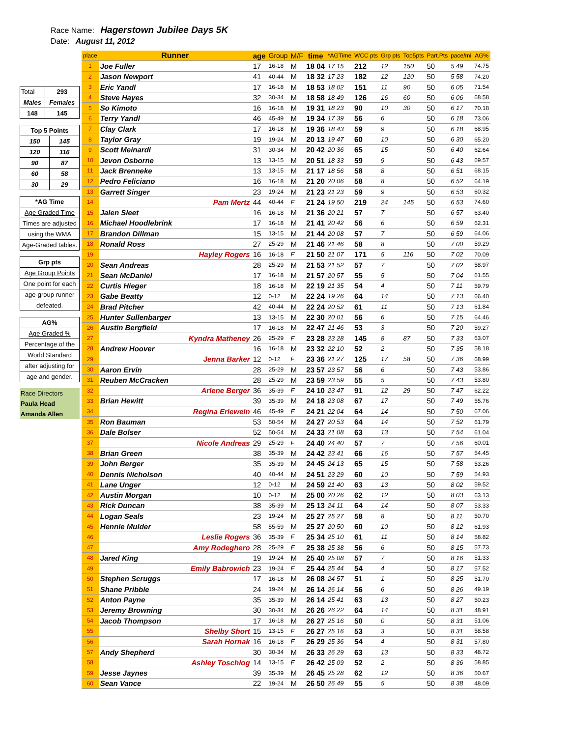Race Name: Hagerstown Jubilee Days 5K
Date: August 11, 2012
| Total | 293 |
| Males | Females |
| 148 | 145 |
| Top 5 Points | |
| 150 | 145 |
| 120 | 116 |
| 90 | 87 |
| 60 | 58 |
| 30 | 29 |
| *AG Time |
| Age Graded Time |
| Times are adjusted |
| using the WMA |
| Age-Graded tables. |
| Grp pts |
| Age Group Points |
| One point for each |
| age-group runner |
| defeated. |
| AG% |
| Age Graded % |
| Percentage of the |
| World Standard |
| after adjusting for |
| age and gender. |
| Race Directors |
| Paula Head |
| Amanda Allen |
| place | Runner | age | Group | M/F | time | *AGTime | WCC pts | Grp pts | Top5pts | Part.Pts | pace/mi | AG% |
| --- | --- | --- | --- | --- | --- | --- | --- | --- | --- | --- | --- | --- |
| 1 | Joe Fuller | 17 | 16-18 | M | 18 04 | 17 15 | 212 | 12 | 150 | 50 | 5 49 | 74.75 |
| 2 | Jason Newport | 41 | 40-44 | M | 18 32 | 17 23 | 182 | 12 | 120 | 50 | 5 58 | 74.20 |
| 3 | Eric Yandl | 17 | 16-18 | M | 18 53 | 18 02 | 151 | 11 | 90 | 50 | 6 05 | 71.54 |
| 4 | Steve Hayes | 32 | 30-34 | M | 18 58 | 18 49 | 126 | 16 | 60 | 50 | 6 06 | 68.58 |
| 5 | So Kimoto | 16 | 16-18 | M | 19 31 | 18 23 | 90 | 10 | 30 | 50 | 6 17 | 70.18 |
| 6 | Terry Yandl | 46 | 45-49 | M | 19 34 | 17 39 | 56 | 6 | | 50 | 6 18 | 73.06 |
| 7 | Clay Clark | 17 | 16-18 | M | 19 36 | 18 43 | 59 | 9 | | 50 | 6 18 | 68.95 |
| 8 | Taylor Gray | 19 | 19-24 | M | 20 13 | 19 47 | 60 | 10 | | 50 | 6 30 | 65.20 |
| 9 | Scott Meinardi | 31 | 30-34 | M | 20 42 | 20 36 | 65 | 15 | | 50 | 6 40 | 62.64 |
| 10 | Jevon Osborne | 13 | 13-15 | M | 20 51 | 18 33 | 59 | 9 | | 50 | 6 43 | 69.57 |
| 11 | Jack Brenneke | 13 | 13-15 | M | 21 17 | 18 56 | 58 | 8 | | 50 | 6 51 | 68.15 |
| 12 | Pedro Feliciano | 16 | 16-18 | M | 21 20 | 20 06 | 58 | 8 | | 50 | 6 52 | 64.19 |
| 13 | Garrett Singer | 23 | 19-24 | M | 21 23 | 21 23 | 59 | 9 | | 50 | 6 53 | 60.32 |
| 14 | Pam Mertz | 44 | 40-44 | F | 21 24 | 19 50 | 219 | 24 | 145 | 50 | 6 53 | 74.60 |
| 15 | Jalen Sleet | 16 | 16-18 | M | 21 36 | 20 21 | 57 | 7 | | 50 | 6 57 | 63.40 |
| 16 | Michael Hoodlebrink | 17 | 16-18 | M | 21 41 | 20 42 | 56 | 6 | | 50 | 6 59 | 62.31 |
| 17 | Brandon Dillman | 15 | 13-15 | M | 21 44 | 20 08 | 57 | 7 | | 50 | 6 59 | 64.06 |
| 18 | Ronald Ross | 27 | 25-29 | M | 21 46 | 21 46 | 58 | 8 | | 50 | 7 00 | 59.29 |
| 19 | Hayley Rogers | 16 | 16-18 | F | 21 50 | 21 07 | 171 | 5 | 116 | 50 | 7 02 | 70.09 |
| 20 | Sean Andreas | 28 | 25-29 | M | 21 53 | 21 52 | 57 | 7 | | 50 | 7 02 | 58.97 |
| 21 | Sean McDaniel | 17 | 16-18 | M | 21 57 | 20 57 | 55 | 5 | | 50 | 7 04 | 61.55 |
| 22 | Curtis Hieger | 18 | 16-18 | M | 22 19 | 21 35 | 54 | 4 | | 50 | 7 11 | 59.79 |
| 23 | Gabe Beatty | 12 | 0-12 | M | 22 24 | 19 26 | 64 | 14 | | 50 | 7 13 | 66.40 |
| 24 | Brad Pitcher | 42 | 40-44 | M | 22 24 | 20 52 | 61 | 11 | | 50 | 7 13 | 61.84 |
| 25 | Hunter Sullenbarger | 13 | 13-15 | M | 22 30 | 20 01 | 56 | 6 | | 50 | 7 15 | 64.46 |
| 26 | Austin Bergfield | 17 | 16-18 | M | 22 47 | 21 46 | 53 | 3 | | 50 | 7 20 | 59.27 |
| 27 | Kyndra Matheney | 26 | 25-29 | F | 23 28 | 23 28 | 145 | 8 | 87 | 50 | 7 33 | 63.07 |
| 28 | Andrew Hoover | 16 | 16-18 | M | 23 32 | 22 10 | 52 | 2 | | 50 | 7 35 | 58.18 |
| 29 | Jenna Barker | 12 | 0-12 | F | 23 36 | 21 27 | 125 | 17 | 58 | 50 | 7 36 | 68.99 |
| 30 | Aaron Ervin | 28 | 25-29 | M | 23 57 | 23 57 | 56 | 6 | | 50 | 7 43 | 53.86 |
| 31 | Reuben McCracken | 28 | 25-29 | M | 23 59 | 23 59 | 55 | 5 | | 50 | 7 43 | 53.80 |
| 32 | Arlene Berger | 36 | 35-39 | F | 24 10 | 23 47 | 91 | 12 | 29 | 50 | 7 47 | 62.22 |
| 33 | Brian Hewitt | 39 | 35-39 | M | 24 18 | 23 08 | 67 | 17 | | 50 | 7 49 | 55.76 |
| 34 | Regina Erlewein | 46 | 45-49 | F | 24 21 | 22 04 | 64 | 14 | | 50 | 7 50 | 67.06 |
| 35 | Ron Bauman | 53 | 50-54 | M | 24 27 | 20 53 | 64 | 14 | | 50 | 7 52 | 61.79 |
| 36 | Dale Bolser | 52 | 50-54 | M | 24 33 | 21 08 | 63 | 13 | | 50 | 7 54 | 61.04 |
| 37 | Nicole Andreas | 29 | 25-29 | F | 24 40 | 24 40 | 57 | 7 | | 50 | 7 56 | 60.01 |
| 38 | Brian Green | 38 | 35-39 | M | 24 42 | 23 41 | 66 | 16 | | 50 | 7 57 | 54.45 |
| 39 | John Berger | 35 | 35-39 | M | 24 45 | 24 13 | 65 | 15 | | 50 | 7 58 | 53.26 |
| 40 | Dennis Nicholson | 40 | 40-44 | M | 24 51 | 23 29 | 60 | 10 | | 50 | 7 59 | 54.93 |
| 41 | Lane Unger | 12 | 0-12 | M | 24 59 | 21 40 | 63 | 13 | | 50 | 8 02 | 59.52 |
| 42 | Austin Morgan | 10 | 0-12 | M | 25 00 | 20 26 | 62 | 12 | | 50 | 8 03 | 63.13 |
| 43 | Rick Duncan | 38 | 35-39 | M | 25 13 | 24 11 | 64 | 14 | | 50 | 8 07 | 53.33 |
| 44 | Logan Seals | 23 | 19-24 | M | 25 27 | 25 27 | 58 | 8 | | 50 | 8 11 | 50.70 |
| 45 | Hennie Mulder | 58 | 55-59 | M | 25 27 | 20 50 | 60 | 10 | | 50 | 8 12 | 61.93 |
| 46 | Leslie Rogers | 36 | 35-39 | F | 25 34 | 25 10 | 61 | 11 | | 50 | 8 14 | 58.82 |
| 47 | Amy Rodeghero | 28 | 25-29 | F | 25 38 | 25 38 | 56 | 6 | | 50 | 8 15 | 57.73 |
| 48 | Jared King | 19 | 19-24 | M | 25 40 | 25 08 | 57 | 7 | | 50 | 8 16 | 51.33 |
| 49 | Emily Babrowich | 23 | 19-24 | F | 25 44 | 25 44 | 54 | 4 | | 50 | 8 17 | 57.52 |
| 50 | Stephen Scruggs | 17 | 16-18 | M | 26 08 | 24 57 | 51 | 1 | | 50 | 8 25 | 51.70 |
| 51 | Shane Pribble | 24 | 19-24 | M | 26 14 | 26 14 | 56 | 6 | | 50 | 8 26 | 49.19 |
| 52 | Anton Payne | 35 | 35-39 | M | 26 14 | 25 41 | 63 | 13 | | 50 | 8 27 | 50.23 |
| 53 | Jeremy Browning | 30 | 30-34 | M | 26 26 | 26 22 | 64 | 14 | | 50 | 8 31 | 48.91 |
| 54 | Jacob Thompson | 17 | 16-18 | M | 26 27 | 25 16 | 50 | 0 | | 50 | 8 31 | 51.06 |
| 55 | Shelby Short | 15 | 13-15 | F | 26 27 | 25 16 | 53 | 3 | | 50 | 8 31 | 58.58 |
| 56 | Sarah Hornak | 16 | 16-18 | F | 26 29 | 25 36 | 54 | 4 | | 50 | 8 31 | 57.80 |
| 57 | Andy Shepherd | 30 | 30-34 | M | 26 33 | 26 29 | 63 | 13 | | 50 | 8 33 | 48.72 |
| 58 | Ashley Toschlog | 14 | 13-15 | F | 26 42 | 25 09 | 52 | 2 | | 50 | 8 36 | 58.85 |
| 59 | Jesse Jaynes | 39 | 35-39 | M | 26 45 | 25 28 | 62 | 12 | | 50 | 8 36 | 50.67 |
| 60 | Sean Vance | 22 | 19-24 | M | 26 50 | 26 49 | 55 | 5 | | 50 | 8 38 | 48.09 |